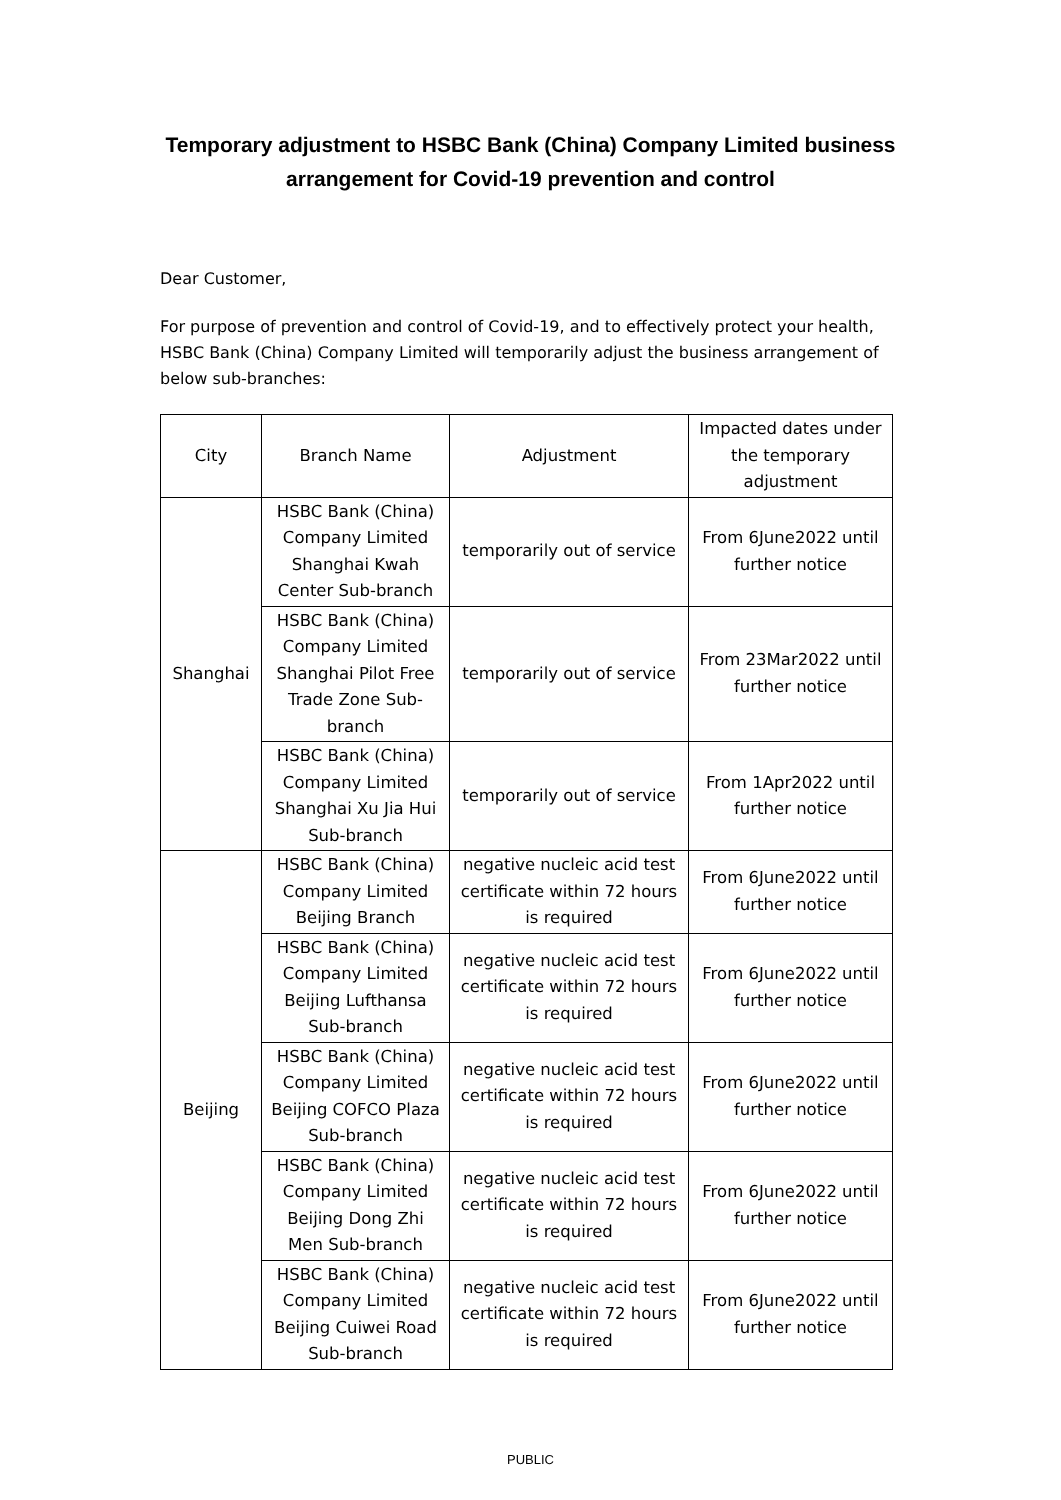Temporary adjustment to HSBC Bank (China) Company Limited business arrangement for Covid-19 prevention and control
Dear Customer,
For purpose of prevention and control of Covid-19, and to effectively protect your health, HSBC Bank (China) Company Limited will temporarily adjust the business arrangement of below sub-branches:
| City | Branch Name | Adjustment | Impacted dates under the temporary adjustment |
| Shanghai | HSBC Bank (China) Company Limited Shanghai Kwah Center Sub-branch | temporarily out of service | From 6June2022 until further notice |
| | HSBC Bank (China) Company Limited Shanghai Pilot Free Trade Zone Sub-branch | temporarily out of service | From 23Mar2022 until further notice |
| | HSBC Bank (China) Company Limited Shanghai Xu Jia Hui Sub-branch | temporarily out of service | From 1Apr2022 until further notice |
| Beijing | HSBC Bank (China) Company Limited Beijing Branch | negative nucleic acid test certificate within 72 hours is required | From 6June2022 until further notice |
| | HSBC Bank (China) Company Limited Beijing Lufthansa Sub-branch | negative nucleic acid test certificate within 72 hours is required | From 6June2022 until further notice |
| | HSBC Bank (China) Company Limited Beijing COFCO Plaza Sub-branch | negative nucleic acid test certificate within 72 hours is required | From 6June2022 until further notice |
| | HSBC Bank (China) Company Limited Beijing Dong Zhi Men Sub-branch | negative nucleic acid test certificate within 72 hours is required | From 6June2022 until further notice |
| | HSBC Bank (China) Company Limited Beijing Cuiwei Road Sub-branch | negative nucleic acid test certificate within 72 hours is required | From 6June2022 until further notice |
PUBLIC